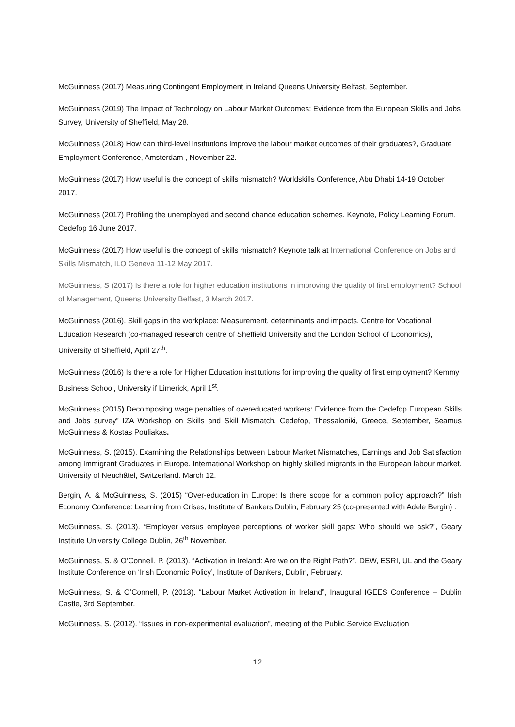McGuinness (2017) Measuring Contingent Employment in Ireland Queens University Belfast, September.
McGuinness (2019) The Impact of Technology on Labour Market Outcomes: Evidence from the European Skills and Jobs Survey, University of Sheffield, May 28.
McGuinness (2018) How can third-level institutions improve the labour market outcomes of their graduates?, Graduate Employment Conference, Amsterdam , November 22.
McGuinness (2017) How useful is the concept of skills mismatch? Worldskills Conference, Abu Dhabi 14-19 October 2017.
McGuinness (2017) Profiling the unemployed and second chance education schemes. Keynote, Policy Learning Forum, Cedefop 16 June 2017.
McGuinness (2017) How useful is the concept of skills mismatch? Keynote talk at International Conference on Jobs and Skills Mismatch, ILO Geneva 11-12 May 2017.
McGuinness, S (2017) Is there a role for higher education institutions in improving the quality of first employment? School of Management, Queens University Belfast, 3 March 2017.
McGuinness (2016). Skill gaps in the workplace: Measurement, determinants and impacts. Centre for Vocational Education Research (co-managed research centre of Sheffield University and the London School of Economics), University of Sheffield, April 27<sup>th</sup>.
McGuinness (2016) Is there a role for Higher Education institutions for improving the quality of first employment? Kemmy Business School, University if Limerick, April 1<sup>st</sup>.
McGuinness (2015) Decomposing wage penalties of overeducated workers: Evidence from the Cedefop European Skills and Jobs survey” IZA Workshop on Skills and Skill Mismatch. Cedefop, Thessaloniki, Greece, September, Seamus McGuinness & Kostas Pouliakas.
McGuinness, S. (2015). Examining the Relationships between Labour Market Mismatches, Earnings and Job Satisfaction among Immigrant Graduates in Europe. International Workshop on highly skilled migrants in the European labour market. University of Neuchâtel, Switzerland. March 12.
Bergin, A. & McGuinness, S. (2015) “Over-education in Europe: Is there scope for a common policy approach?” Irish Economy Conference: Learning from Crises, Institute of Bankers Dublin, February 25 (co-presented with Adele Bergin) .
McGuinness, S. (2013). “Employer versus employee perceptions of worker skill gaps: Who should we ask?”, Geary Institute University College Dublin, 26<sup>th</sup> November.
McGuinness, S. & O’Connell, P. (2013). “Activation in Ireland: Are we on the Right Path?”, DEW, ESRI, UL and the Geary Institute Conference on ‘Irish Economic Policy’, Institute of Bankers, Dublin, February.
McGuinness, S. & O’Connell, P. (2013). “Labour Market Activation in Ireland”, Inaugural IGEES Conference – Dublin Castle, 3rd September.
McGuinness, S. (2012). “Issues in non-experimental evaluation”, meeting of the Public Service Evaluation
12